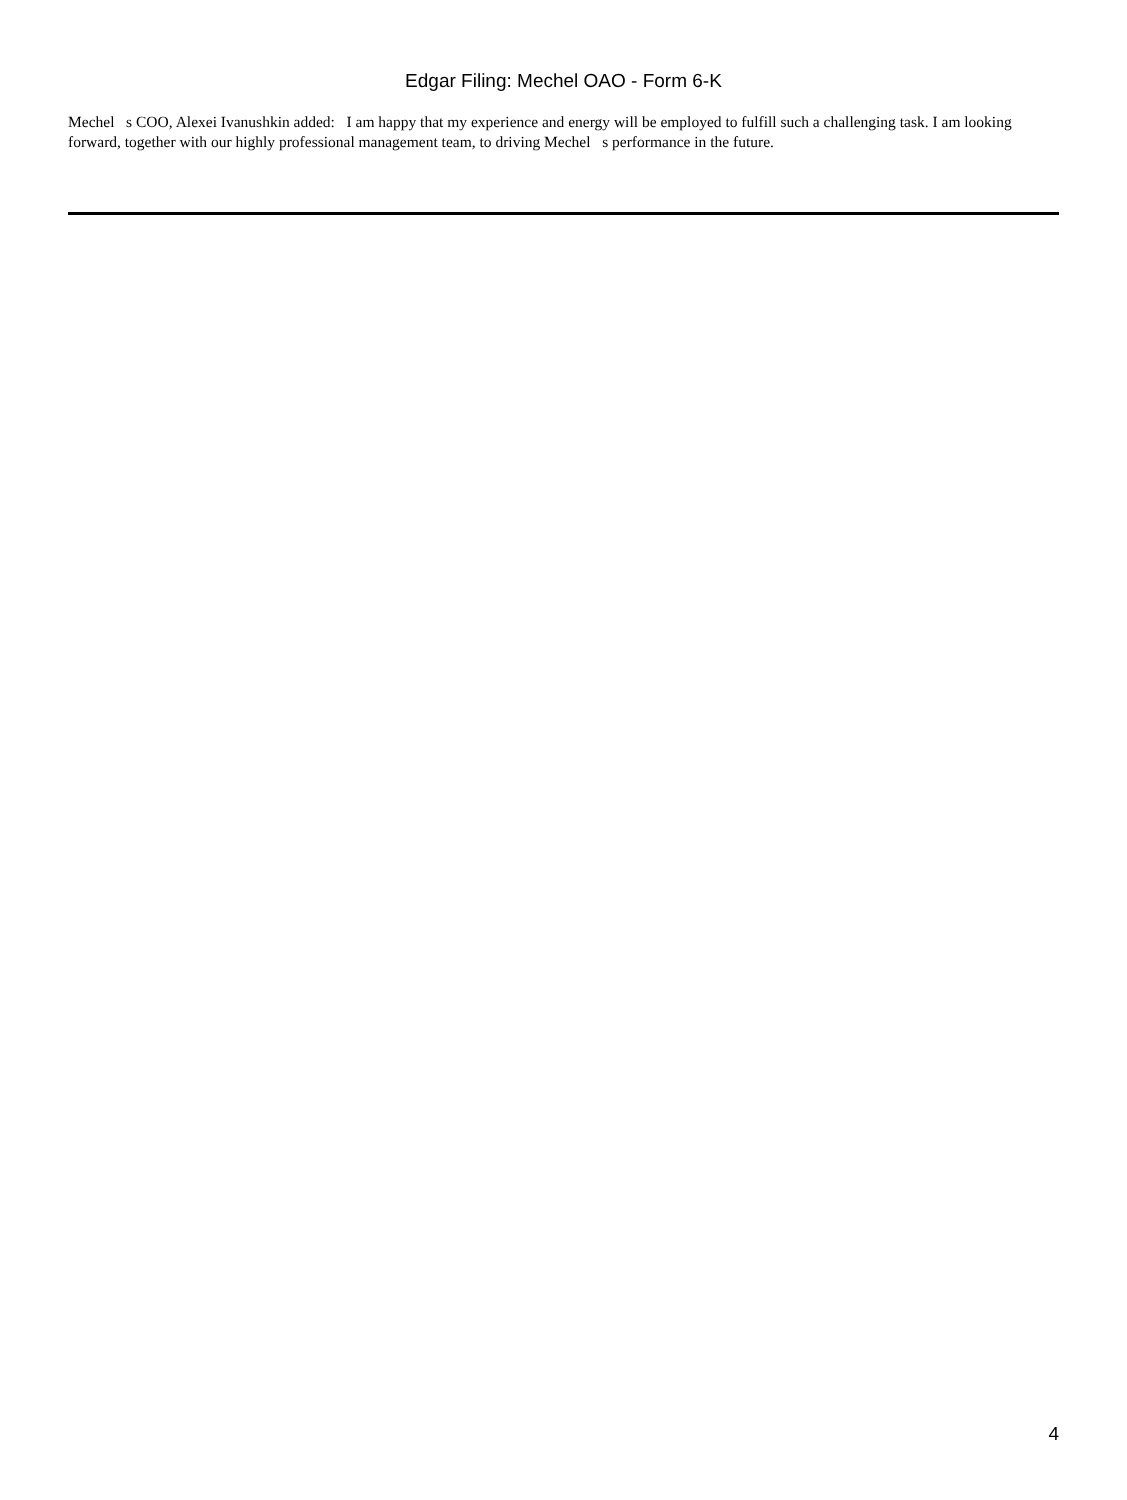Edgar Filing: Mechel OAO - Form 6-K
Mechel s COO, Alexei Ivanushkin added: I am happy that my experience and energy will be employed to fulfill such a challenging task. I am looking forward, together with our highly professional management team, to driving Mechel s performance in the future.
4